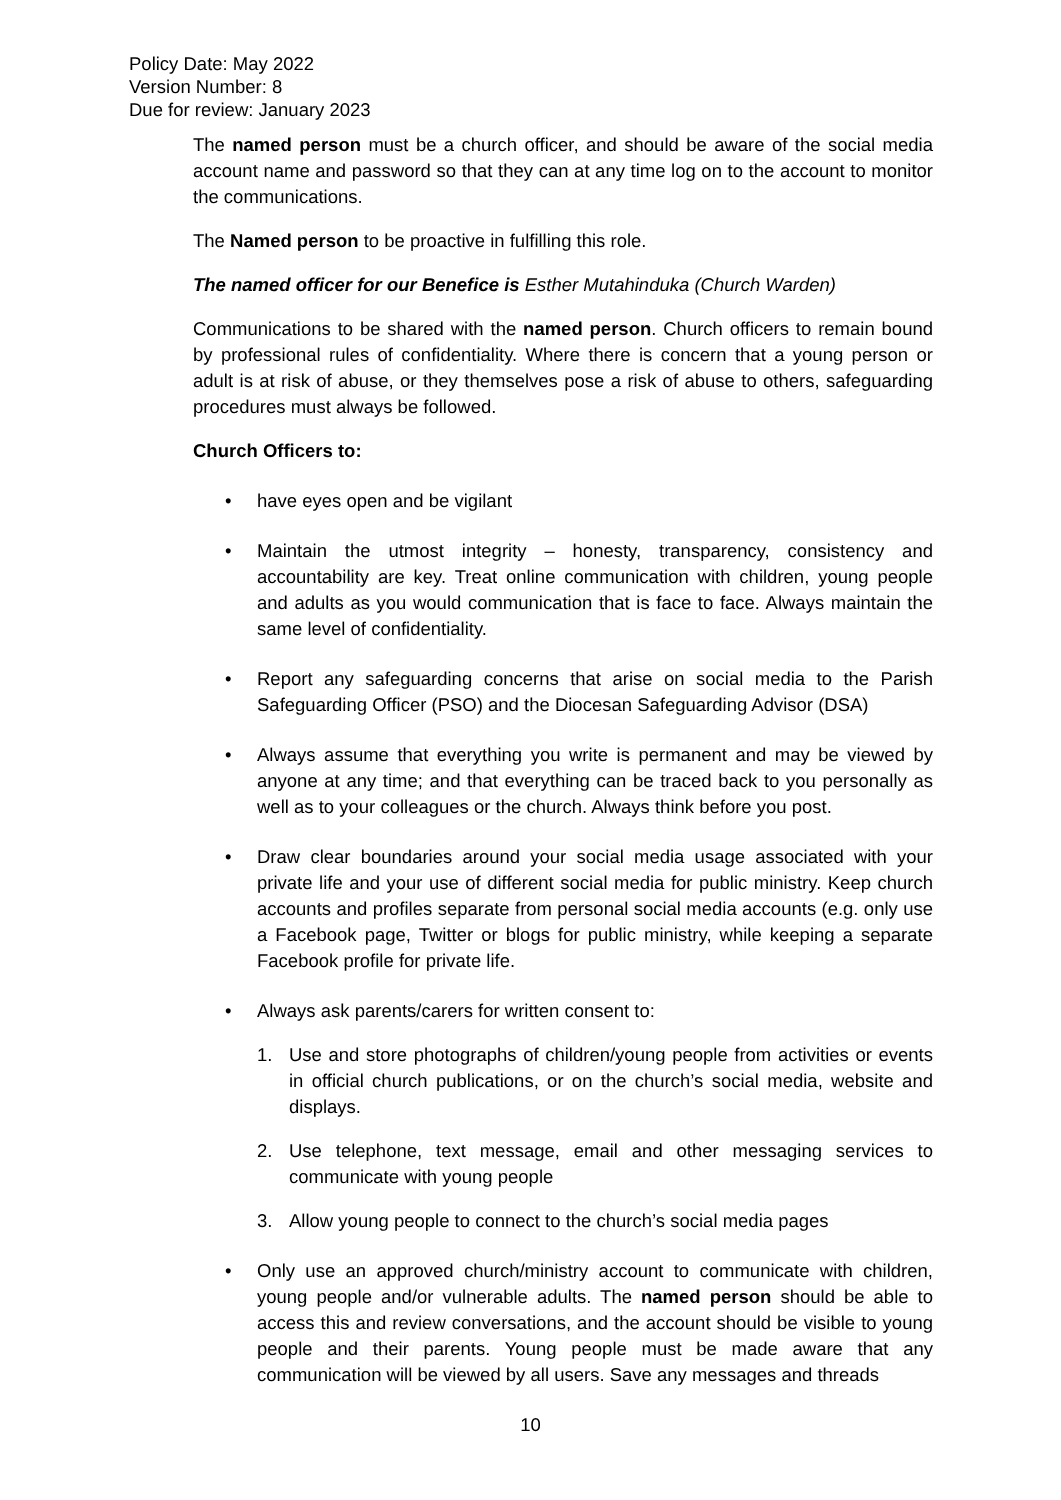Policy Date: May 2022
Version Number: 8
Due for review: January 2023
The named person must be a church officer, and should be aware of the social media account name and password so that they can at any time log on to the account to monitor the communications.
The Named person to be proactive in fulfilling this role.
The named officer for our Benefice is Esther Mutahinduka (Church Warden)
Communications to be shared with the named person. Church officers to remain bound by professional rules of confidentiality. Where there is concern that a young person or adult is at risk of abuse, or they themselves pose a risk of abuse to others, safeguarding procedures must always be followed.
Church Officers to:
• have eyes open and be vigilant
• Maintain the utmost integrity – honesty, transparency, consistency and accountability are key. Treat online communication with children, young people and adults as you would communication that is face to face. Always maintain the same level of confidentiality.
• Report any safeguarding concerns that arise on social media to the Parish Safeguarding Officer (PSO) and the Diocesan Safeguarding Advisor (DSA)
• Always assume that everything you write is permanent and may be viewed by anyone at any time; and that everything can be traced back to you personally as well as to your colleagues or the church. Always think before you post.
• Draw clear boundaries around your social media usage associated with your private life and your use of different social media for public ministry. Keep church accounts and profiles separate from personal social media accounts (e.g. only use a Facebook page, Twitter or blogs for public ministry, while keeping a separate Facebook profile for private life.
• Always ask parents/carers for written consent to:
1. Use and store photographs of children/young people from activities or events in official church publications, or on the church’s social media, website and displays.
2. Use telephone, text message, email and other messaging services to communicate with young people
3. Allow young people to connect to the church’s social media pages
• Only use an approved church/ministry account to communicate with children, young people and/or vulnerable adults. The named person should be able to access this and review conversations, and the account should be visible to young people and their parents. Young people must be made aware that any communication will be viewed by all users. Save any messages and threads
10